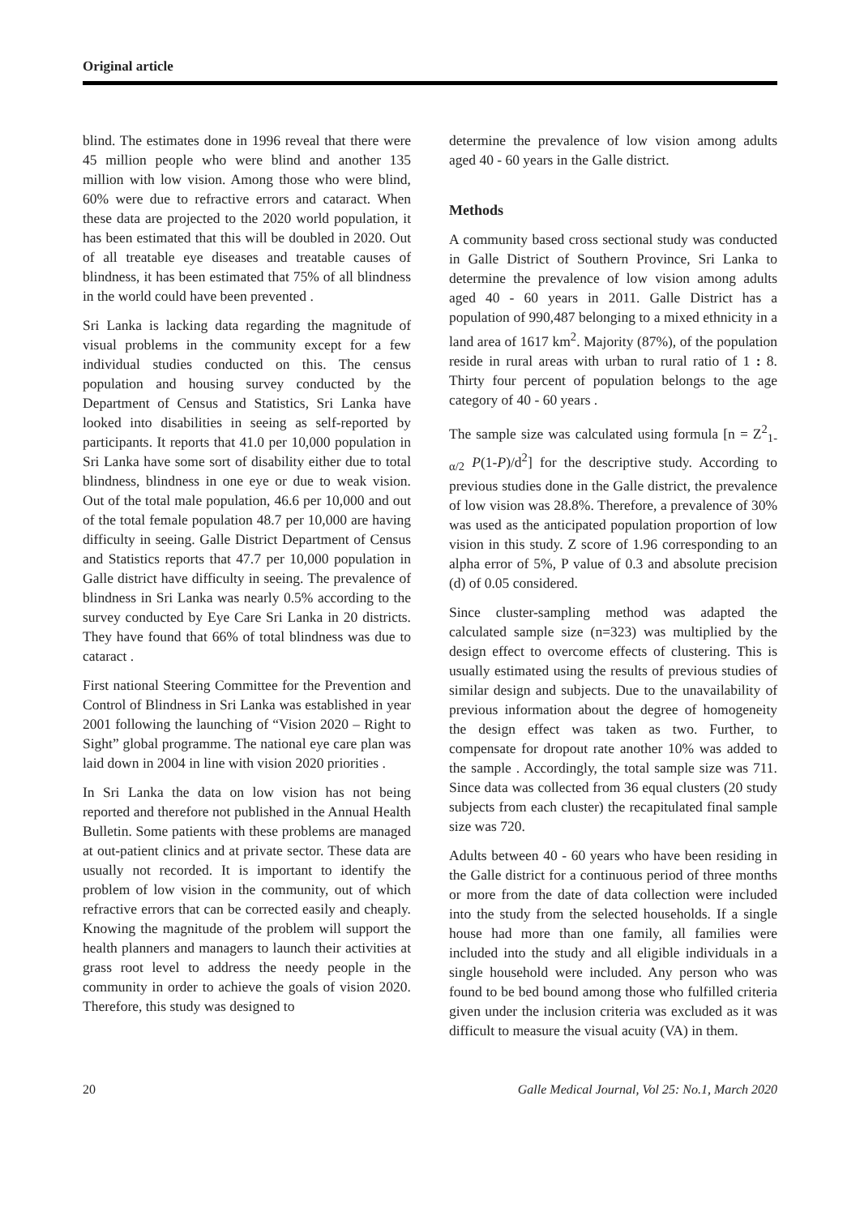Original article
blind. The estimates done in 1996 reveal that there were 45 million people who were blind and another 135 million with low vision. Among those who were blind, 60% were due to refractive errors and cataract. When these data are projected to the 2020 world population, it has been estimated that this will be doubled in 2020. Out of all treatable eye diseases and treatable causes of blindness, it has been estimated that 75% of all blindness in the world could have been prevented .
Sri Lanka is lacking data regarding the magnitude of visual problems in the community except for a few individual studies conducted on this. The census population and housing survey conducted by the Department of Census and Statistics, Sri Lanka have looked into disabilities in seeing as self-reported by participants. It reports that 41.0 per 10,000 population in Sri Lanka have some sort of disability either due to total blindness, blindness in one eye or due to weak vision. Out of the total male population, 46.6 per 10,000 and out of the total female population 48.7 per 10,000 are having difficulty in seeing. Galle District Department of Census and Statistics reports that 47.7 per 10,000 population in Galle district have difficulty in seeing. The prevalence of blindness in Sri Lanka was nearly 0.5% according to the survey conducted by Eye Care Sri Lanka in 20 districts. They have found that 66% of total blindness was due to cataract .
First national Steering Committee for the Prevention and Control of Blindness in Sri Lanka was established in year 2001 following the launching of “Vision 2020 – Right to Sight” global programme. The national eye care plan was laid down in 2004 in line with vision 2020 priorities .
In Sri Lanka the data on low vision has not being reported and therefore not published in the Annual Health Bulletin. Some patients with these problems are managed at out-patient clinics and at private sector. These data are usually not recorded. It is important to identify the problem of low vision in the community, out of which refractive errors that can be corrected easily and cheaply. Knowing the magnitude of the problem will support the health planners and managers to launch their activities at grass root level to address the needy people in the community in order to achieve the goals of vision 2020. Therefore, this study was designed to
determine the prevalence of low vision among adults aged 40 - 60 years in the Galle district.
Methods
A community based cross sectional study was conducted in Galle District of Southern Province, Sri Lanka to determine the prevalence of low vision among adults aged 40 - 60 years in 2011. Galle District has a population of 990,487 belonging to a mixed ethnicity in a land area of 1617 km<sup>2</sup>. Majority (87%), of the population reside in rural areas with urban to rural ratio of 1 : 8. Thirty four percent of population belongs to the age category of 40 - 60 years .
The sample size was calculated using formula [n = Z<sup>2</sup><sub>1-α/2</sub> P(1-P)/d<sup>2</sup>] for the descriptive study. According to previous studies done in the Galle district, the prevalence of low vision was 28.8%. Therefore, a prevalence of 30% was used as the anticipated population proportion of low vision in this study. Z score of 1.96 corresponding to an alpha error of 5%, P value of 0.3 and absolute precision (d) of 0.05 considered.
Since cluster-sampling method was adapted the calculated sample size (n=323) was multiplied by the design effect to overcome effects of clustering. This is usually estimated using the results of previous studies of similar design and subjects. Due to the unavailability of previous information about the degree of homogeneity the design effect was taken as two. Further, to compensate for dropout rate another 10% was added to the sample . Accordingly, the total sample size was 711. Since data was collected from 36 equal clusters (20 study subjects from each cluster) the recapitulated final sample size was 720.
Adults between 40 - 60 years who have been residing in the Galle district for a continuous period of three months or more from the date of data collection were included into the study from the selected households. If a single house had more than one family, all families were included into the study and all eligible individuals in a single household were included. Any person who was found to be bed bound among those who fulfilled criteria given under the inclusion criteria was excluded as it was difficult to measure the visual acuity (VA) in them.
20 Galle Medical Journal, Vol 25: No.1, March 2020